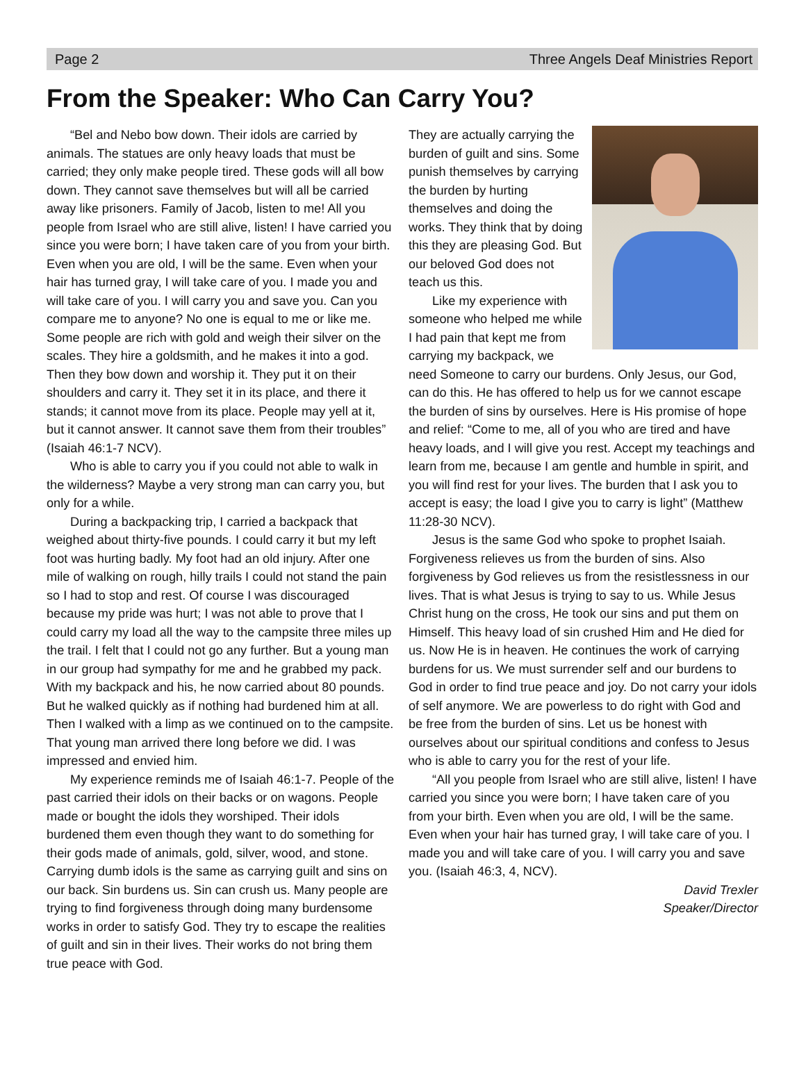Page 2 Three Angels Deaf Ministries Report
From the Speaker: Who Can Carry You?
“Bel and Nebo bow down. Their idols are carried by animals. The statues are only heavy loads that must be carried; they only make people tired. These gods will all bow down. They cannot save themselves but will all be carried away like prisoners. Family of Jacob, listen to me! All you people from Israel who are still alive, listen! I have carried you since you were born; I have taken care of you from your birth. Even when you are old, I will be the same. Even when your hair has turned gray, I will take care of you. I made you and will take care of you. I will carry you and save you. Can you compare me to anyone? No one is equal to me or like me. Some people are rich with gold and weigh their silver on the scales. They hire a goldsmith, and he makes it into a god. Then they bow down and worship it. They put it on their shoulders and carry it. They set it in its place, and there it stands; it cannot move from its place. People may yell at it, but it cannot answer. It cannot save them from their troubles” (Isaiah 46:1-7 NCV).
Who is able to carry you if you could not able to walk in the wilderness? Maybe a very strong man can carry you, but only for a while.
During a backpacking trip, I carried a backpack that weighed about thirty-five pounds. I could carry it but my left foot was hurting badly. My foot had an old injury. After one mile of walking on rough, hilly trails I could not stand the pain so I had to stop and rest. Of course I was discouraged because my pride was hurt; I was not able to prove that I could carry my load all the way to the campsite three miles up the trail. I felt that I could not go any further. But a young man in our group had sympathy for me and he grabbed my pack. With my backpack and his, he now carried about 80 pounds. But he walked quickly as if nothing had burdened him at all. Then I walked with a limp as we continued on to the campsite. That young man arrived there long before we did. I was impressed and envied him.
My experience reminds me of Isaiah 46:1-7. People of the past carried their idols on their backs or on wagons. People made or bought the idols they worshiped. Their idols burdened them even though they want to do something for their gods made of animals, gold, silver, wood, and stone. Carrying dumb idols is the same as carrying guilt and sins on our back. Sin burdens us. Sin can crush us. Many people are trying to find forgiveness through doing many burdensome works in order to satisfy God. They try to escape the realities of guilt and sin in their lives. Their works do not bring them true peace with God.
They are actually carrying the burden of guilt and sins. Some punish themselves by carrying the burden by hurting themselves and doing the works. They think that by doing this they are pleasing God. But our beloved God does not teach us this.
Like my experience with someone who helped me while I had pain that kept me from carrying my backpack, we need Someone to carry our burdens. Only Jesus, our God, can do this. He has offered to help us for we cannot escape the burden of sins by ourselves. Here is His promise of hope and relief: “Come to me, all of you who are tired and have heavy loads, and I will give you rest. Accept my teachings and learn from me, because I am gentle and humble in spirit, and you will find rest for your lives. The burden that I ask you to accept is easy; the load I give you to carry is light” (Matthew 11:28-30 NCV).
Jesus is the same God who spoke to prophet Isaiah. Forgiveness relieves us from the burden of sins. Also forgiveness by God relieves us from the resistlessness in our lives. That is what Jesus is trying to say to us. While Jesus Christ hung on the cross, He took our sins and put them on Himself. This heavy load of sin crushed Him and He died for us. Now He is in heaven. He continues the work of carrying burdens for us. We must surrender self and our burdens to God in order to find true peace and joy. Do not carry your idols of self anymore. We are powerless to do right with God and be free from the burden of sins. Let us be honest with ourselves about our spiritual conditions and confess to Jesus who is able to carry you for the rest of your life.
“All you people from Israel who are still alive, listen! I have carried you since you were born; I have taken care of you from your birth. Even when you are old, I will be the same. Even when your hair has turned gray, I will take care of you. I made you and will take care of you. I will carry you and save you. (Isaiah 46:3, 4, NCV).
David Trexler
Speaker/Director